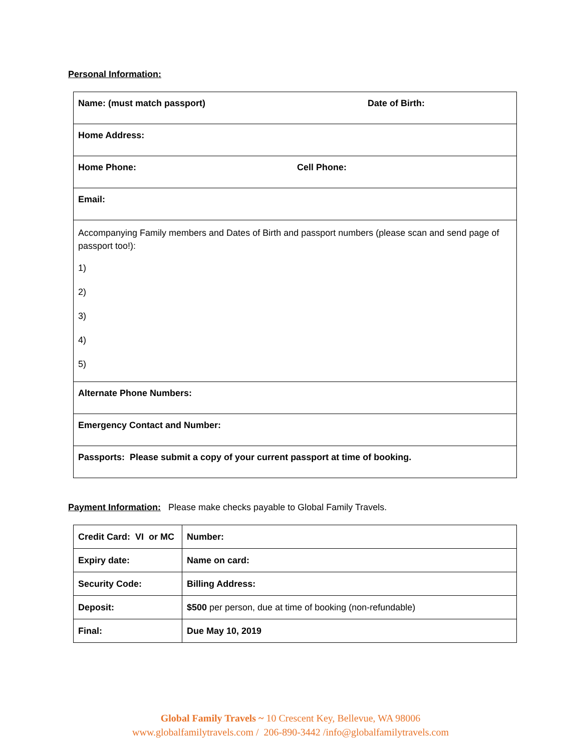Personal Information:
| Name: (must match passport) Date of Birth: |
| Home Address: |
| Home Phone: Cell Phone: |
| Email: |
| Accompanying Family members and Dates of Birth and passport numbers (please scan and send page of passport too!): 1) 2) 3) 4) 5) |
| Alternate Phone Numbers: |
| Emergency Contact and Number: |
| Passports: Please submit a copy of your current passport at time of booking. |
Payment Information: Please make checks payable to Global Family Travels.
| Credit Card: VI or MC | Number: |
| Expiry date: | Name on card: |
| Security Code: | Billing Address: |
| Deposit: | $500 per person, due at time of booking (non-refundable) |
| Final: | Due May 10, 2019 |
Global Family Travels ~ 10 Crescent Key, Bellevue, WA 98006
www.globalfamilytravels.com / 206-890-3442 /info@globalfamilytravels.com